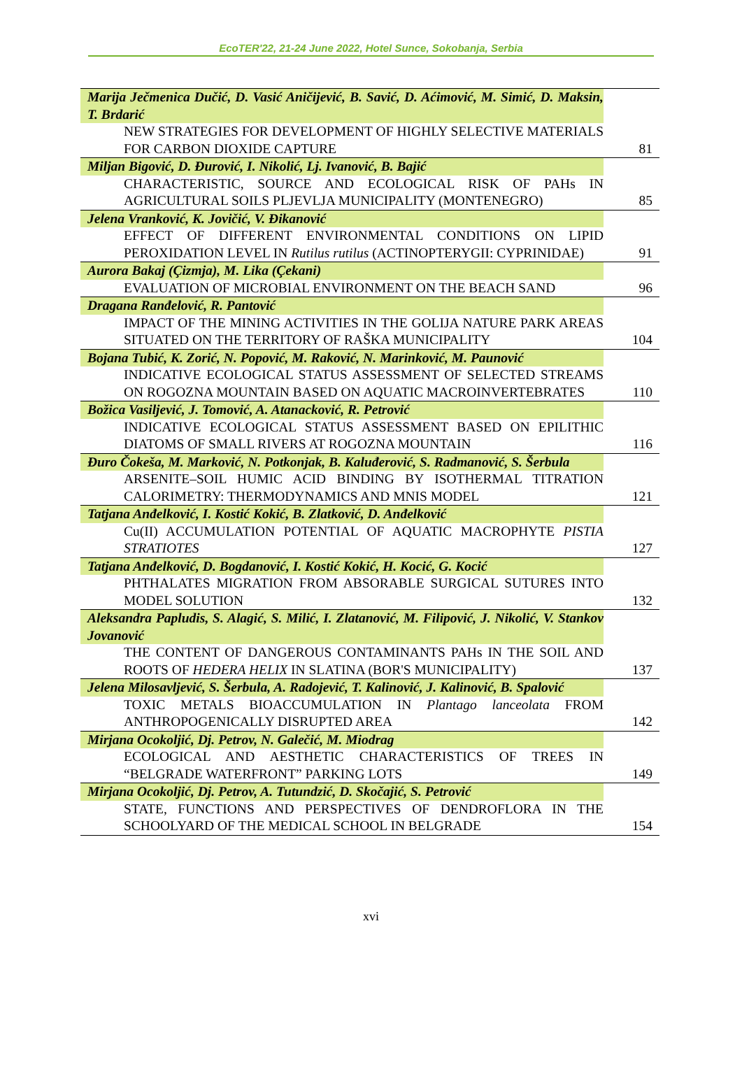EcoTER'22, 21-24 June 2022, Hotel Sunce, Sokobanja, Serbia
| Marija Ječmenica Dučić, D. Vasić Aničijević, B. Savić, D. Aćimović, M. Simić, D. Maksin, T. Brdarić | |
| NEW STRATEGIES FOR DEVELOPMENT OF HIGHLY SELECTIVE MATERIALS FOR CARBON DIOXIDE CAPTURE | 81 |
| Miljan Bigović, D. Đurović, I. Nikolić, Lj. Ivanović, B. Bajić | |
| CHARACTERISTIC, SOURCE AND ECOLOGICAL RISK OF PAHs IN AGRICULTURAL SOILS PLJEVLJA MUNICIPALITY (MONTENEGRO) | 85 |
| Jelena Vranković, K. Jovičić, V. Đikanović | |
| EFFECT OF DIFFERENT ENVIRONMENTAL CONDITIONS ON LIPID PEROXIDATION LEVEL IN Rutilus rutilus (ACTINOPTERYGII: CYPRINIDAE) | 91 |
| Aurora Bakaj (Çizmja), M. Lika (Çekani) | |
| EVALUATION OF MICROBIAL ENVIRONMENT ON THE BEACH SAND | 96 |
| Dragana Ranđelović, R. Pantović | |
| IMPACT OF THE MINING ACTIVITIES IN THE GOLIJA NATURE PARK AREAS SITUATED ON THE TERRITORY OF RAŠKA MUNICIPALITY | 104 |
| Bojana Tubić, K. Zorić, N. Popović, M. Raković, N. Marinković, M. Paunović | |
| INDICATIVE ECOLOGICAL STATUS ASSESSMENT OF SELECTED STREAMS ON ROGOZNA MOUNTAIN BASED ON AQUATIC MACROINVERTEBRATES | 110 |
| Božica Vasiljević, J. Tomović, A. Atanacković, R. Petrović | |
| INDICATIVE ECOLOGICAL STATUS ASSESSMENT BASED ON EPILITHIC DIATOMS OF SMALL RIVERS AT ROGOZNA MOUNTAIN | 116 |
| Đuro Čokeša, M. Marković, N. Potkonjak, B. Kaluđerović, S. Radmanović, S. Šerbula | |
| ARSENITE–SOIL HUMIC ACID BINDING BY ISOTHERMAL TITRATION CALORIMETRY: THERMODYNAMICS AND MNIS MODEL | 121 |
| Tatjana Anđelković, I. Kostić Kokić, B. Zlatković, D. Anđelković | |
| Cu(II) ACCUMULATION POTENTIAL OF AQUATIC MACROPHYTE PISTIA STRATIOTES | 127 |
| Tatjana Anđelković, D. Bogdanović, I. Kostić Kokić, H. Kocić, G. Kocić | |
| PHTHALATES MIGRATION FROM ABSORABLE SURGICAL SUTURES INTO MODEL SOLUTION | 132 |
| Aleksandra Papludis, S. Alagić, S. Milić, I. Zlatanović, M. Filipović, J. Nikolić, V. Stankov Jovanović | |
| THE CONTENT OF DANGEROUS CONTAMINANTS PAHs IN THE SOIL AND ROOTS OF HEDERA HELIX IN SLATINA (BOR'S MUNICIPALITY) | 137 |
| Jelena Milosavljević, S. Šerbula, A. Radojević, T. Kalinović, J. Kalinović, B. Spalović | |
| TOXIC METALS BIOACCUMULATION IN Plantago lanceolata FROM ANTHROPOGENICALLY DISRUPTED AREA | 142 |
| Mirjana Ocokoljić, Dj. Petrov, N. Galečić, M. Miodrag | |
| ECOLOGICAL AND AESTHETIC CHARACTERISTICS OF TREES IN “BELGRADE WATERFRONT” PARKING LOTS | 149 |
| Mirjana Ocokoljić, Dj. Petrov, A. Tutundzić, D. Skočajić, S. Petrović | |
| STATE, FUNCTIONS AND PERSPECTIVES OF DENDROFLORA IN THE SCHOOLYARD OF THE MEDICAL SCHOOL IN BELGRADE | 154 |
xvi